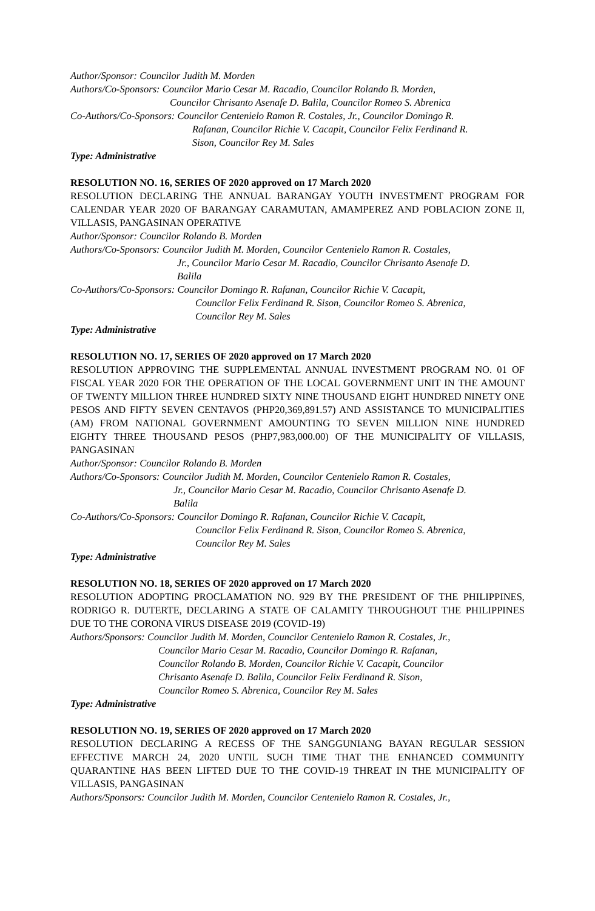Author/Sponsor: Councilor Judith M. Morden
Authors/Co-Sponsors: Councilor Mario Cesar M. Racadio, Councilor Rolando B. Morden,
Councilor Chrisanto Asenafe D. Balila, Councilor Romeo S. Abrenica
Co-Authors/Co-Sponsors: Councilor Centenielo Ramon R. Costales, Jr., Councilor Domingo R.
Rafanan, Councilor Richie V. Cacapit, Councilor Felix Ferdinand R.
Sison, Councilor Rey M. Sales
Type: Administrative
RESOLUTION NO. 16, SERIES OF 2020 approved on 17 March 2020
RESOLUTION DECLARING THE ANNUAL BARANGAY YOUTH INVESTMENT PROGRAM FOR CALENDAR YEAR 2020 OF BARANGAY CARAMUTAN, AMAMPEREZ AND POBLACION ZONE II, VILLASIS, PANGASINAN OPERATIVE
Author/Sponsor: Councilor Rolando B. Morden
Authors/Co-Sponsors: Councilor Judith M. Morden, Councilor Centenielo Ramon R. Costales,
Jr., Councilor Mario Cesar M. Racadio, Councilor Chrisanto Asenafe D.
Balila
Co-Authors/Co-Sponsors: Councilor Domingo R. Rafanan, Councilor Richie V. Cacapit,
Councilor Felix Ferdinand R. Sison, Councilor Romeo S. Abrenica,
Councilor Rey M. Sales
Type: Administrative
RESOLUTION NO. 17, SERIES OF 2020 approved on 17 March 2020
RESOLUTION APPROVING THE SUPPLEMENTAL ANNUAL INVESTMENT PROGRAM NO. 01 OF FISCAL YEAR 2020 FOR THE OPERATION OF THE LOCAL GOVERNMENT UNIT IN THE AMOUNT OF TWENTY MILLION THREE HUNDRED SIXTY NINE THOUSAND EIGHT HUNDRED NINETY ONE PESOS AND FIFTY SEVEN CENTAVOS (PHP20,369,891.57) AND ASSISTANCE TO MUNICIPALITIES (AM) FROM NATIONAL GOVERNMENT AMOUNTING TO SEVEN MILLION NINE HUNDRED EIGHTY THREE THOUSAND PESOS (PHP7,983,000.00) OF THE MUNICIPALITY OF VILLASIS, PANGASINAN
Author/Sponsor: Councilor Rolando B. Morden
Authors/Co-Sponsors: Councilor Judith M. Morden, Councilor Centenielo Ramon R. Costales,
Jr., Councilor Mario Cesar M. Racadio, Councilor Chrisanto Asenafe D.
Balila
Co-Authors/Co-Sponsors: Councilor Domingo R. Rafanan, Councilor Richie V. Cacapit,
Councilor Felix Ferdinand R. Sison, Councilor Romeo S. Abrenica,
Councilor Rey M. Sales
Type: Administrative
RESOLUTION NO. 18, SERIES OF 2020 approved on 17 March 2020
RESOLUTION ADOPTING PROCLAMATION NO. 929 BY THE PRESIDENT OF THE PHILIPPINES, RODRIGO R. DUTERTE, DECLARING A STATE OF CALAMITY THROUGHOUT THE PHILIPPINES DUE TO THE CORONA VIRUS DISEASE 2019 (COVID-19)
Authors/Sponsors: Councilor Judith M. Morden, Councilor Centenielo Ramon R. Costales, Jr.,
Councilor Mario Cesar M. Racadio, Councilor Domingo R. Rafanan,
Councilor Rolando B. Morden, Councilor Richie V. Cacapit, Councilor
Chrisanto Asenafe D. Balila, Councilor Felix Ferdinand R. Sison,
Councilor Romeo S. Abrenica, Councilor Rey M. Sales
Type: Administrative
RESOLUTION NO. 19, SERIES OF 2020 approved on 17 March 2020
RESOLUTION DECLARING A RECESS OF THE SANGGUNIANG BAYAN REGULAR SESSION EFFECTIVE MARCH 24, 2020 UNTIL SUCH TIME THAT THE ENHANCED COMMUNITY QUARANTINE HAS BEEN LIFTED DUE TO THE COVID-19 THREAT IN THE MUNICIPALITY OF VILLASIS, PANGASINAN
Authors/Sponsors: Councilor Judith M. Morden, Councilor Centenielo Ramon R. Costales, Jr.,